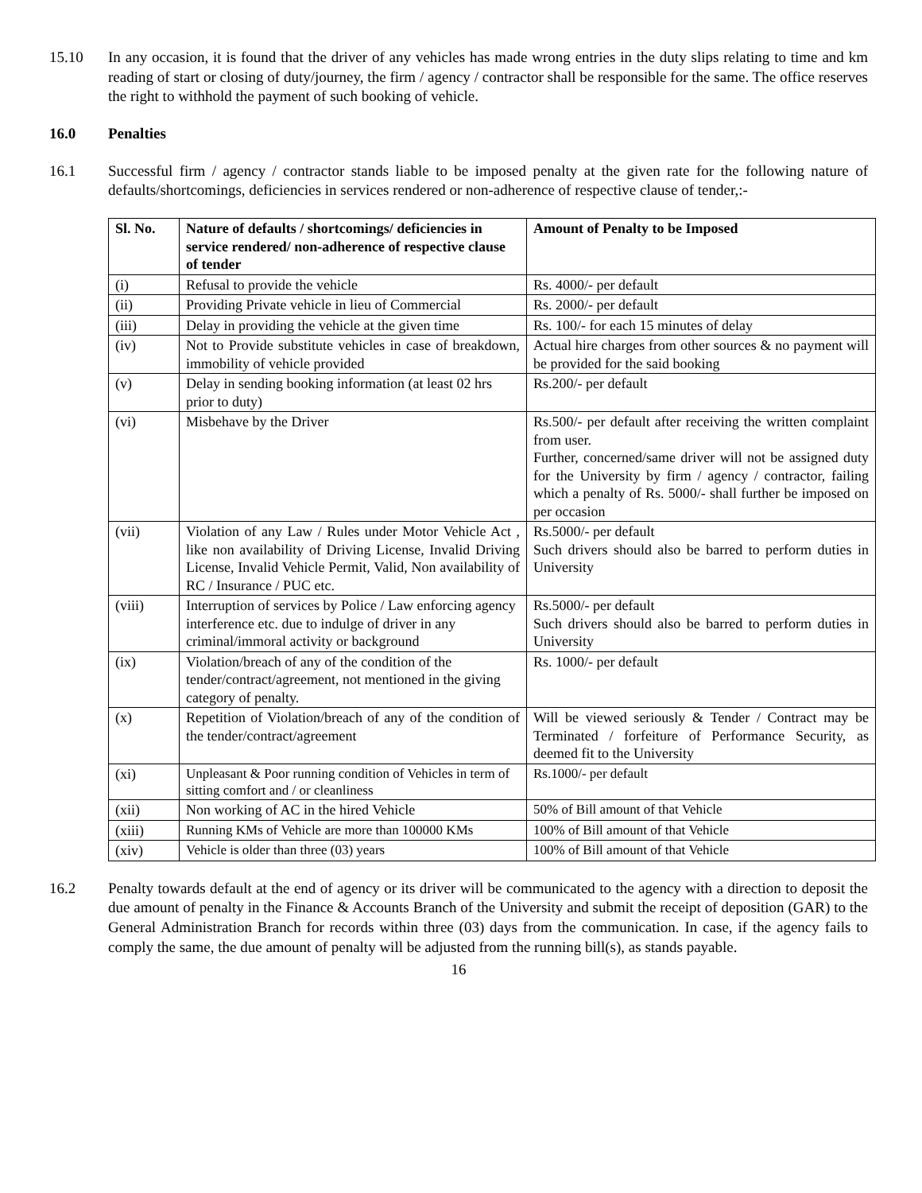15.10 In any occasion, it is found that the driver of any vehicles has made wrong entries in the duty slips relating to time and km reading of start or closing of duty/journey, the firm / agency / contractor shall be responsible for the same. The office reserves the right to withhold the payment of such booking of vehicle.
16.0 Penalties
16.1 Successful firm / agency / contractor stands liable to be imposed penalty at the given rate for the following nature of defaults/shortcomings, deficiencies in services rendered or non-adherence of respective clause of tender,:-
| Sl. No. | Nature of defaults / shortcomings/ deficiencies in service rendered/ non-adherence of respective clause of tender | Amount of Penalty to be Imposed |
| --- | --- | --- |
| (i) | Refusal to provide the vehicle | Rs. 4000/- per default |
| (ii) | Providing Private vehicle in lieu of Commercial | Rs. 2000/- per default |
| (iii) | Delay in providing the vehicle at the given time | Rs. 100/- for each 15 minutes of delay |
| (iv) | Not to Provide substitute vehicles in case of breakdown, immobility of vehicle provided | Actual hire charges from other sources & no payment will be provided for the said booking |
| (v) | Delay in sending booking information (at least 02 hrs prior to duty) | Rs.200/- per default |
| (vi) | Misbehave by the Driver | Rs.500/- per default after receiving the written complaint from user. Further, concerned/same driver will not be assigned duty for the University by firm / agency / contractor, failing which a penalty of Rs. 5000/- shall further be imposed on per occasion |
| (vii) | Violation of any Law / Rules under Motor Vehicle Act , like non availability of Driving License, Invalid Driving License, Invalid Vehicle Permit, Valid, Non availability of RC / Insurance / PUC etc. | Rs.5000/- per default Such drivers should also be barred to perform duties in University |
| (viii) | Interruption of services by Police / Law enforcing agency interference etc. due to indulge of driver in any criminal/immoral activity or background | Rs.5000/- per default Such drivers should also be barred to perform duties in University |
| (ix) | Violation/breach of any of the condition of the tender/contract/agreement, not mentioned in the giving category of penalty. | Rs. 1000/- per default |
| (x) | Repetition of Violation/breach of any of the condition of the tender/contract/agreement | Will be viewed seriously & Tender / Contract may be Terminated / forfeiture of Performance Security, as deemed fit to the University |
| (xi) | Unpleasant & Poor running condition of Vehicles in term of sitting comfort and / or cleanliness | Rs.1000/- per default |
| (xii) | Non working of AC in the hired Vehicle | 50% of Bill amount of that Vehicle |
| (xiii) | Running KMs of Vehicle are more than 100000 KMs | 100% of Bill amount of that Vehicle |
| (xiv) | Vehicle is older than three (03) years | 100% of Bill amount of that Vehicle |
16.2 Penalty towards default at the end of agency or its driver will be communicated to the agency with a direction to deposit the due amount of penalty in the Finance & Accounts Branch of the University and submit the receipt of deposition (GAR) to the General Administration Branch for records within three (03) days from the communication. In case, if the agency fails to comply the same, the due amount of penalty will be adjusted from the running bill(s), as stands payable.
16